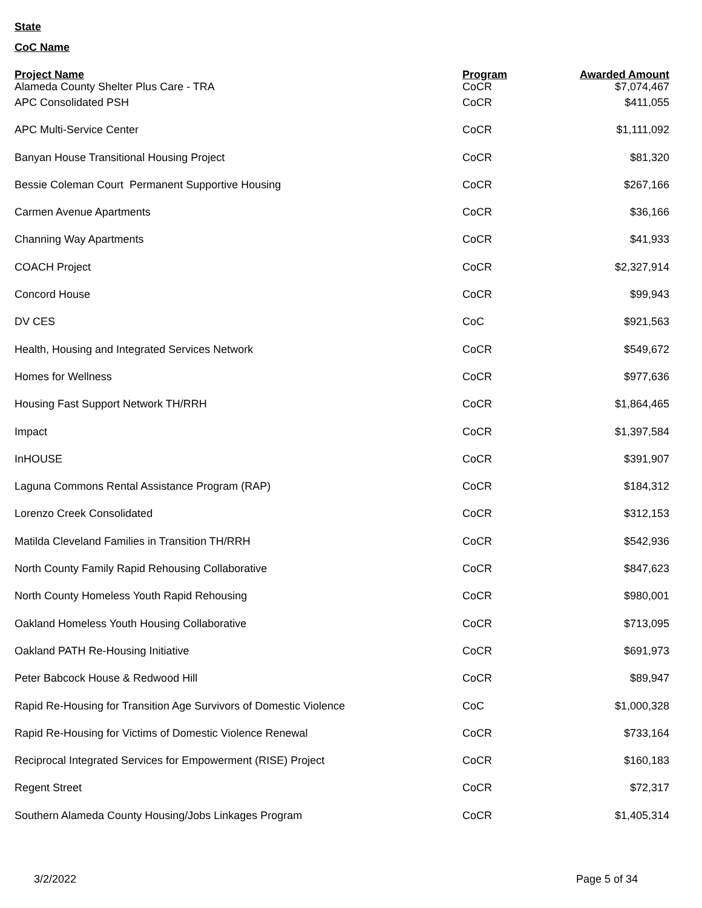State
CoC Name
| Project Name | Program | Awarded Amount |
| --- | --- | --- |
| Alameda County Shelter Plus Care - TRA | CoCR | $7,074,467 |
| APC Consolidated PSH | CoCR | $411,055 |
| APC Multi-Service Center | CoCR | $1,111,092 |
| Banyan House Transitional Housing Project | CoCR | $81,320 |
| Bessie Coleman Court Permanent Supportive Housing | CoCR | $267,166 |
| Carmen Avenue Apartments | CoCR | $36,166 |
| Channing Way Apartments | CoCR | $41,933 |
| COACH Project | CoCR | $2,327,914 |
| Concord House | CoCR | $99,943 |
| DV CES | CoC | $921,563 |
| Health, Housing and Integrated Services Network | CoCR | $549,672 |
| Homes for Wellness | CoCR | $977,636 |
| Housing Fast Support Network TH/RRH | CoCR | $1,864,465 |
| Impact | CoCR | $1,397,584 |
| InHOUSE | CoCR | $391,907 |
| Laguna Commons Rental Assistance Program (RAP) | CoCR | $184,312 |
| Lorenzo Creek Consolidated | CoCR | $312,153 |
| Matilda Cleveland Families in Transition TH/RRH | CoCR | $542,936 |
| North County Family Rapid Rehousing Collaborative | CoCR | $847,623 |
| North County Homeless Youth Rapid Rehousing | CoCR | $980,001 |
| Oakland Homeless Youth Housing Collaborative | CoCR | $713,095 |
| Oakland PATH Re-Housing Initiative | CoCR | $691,973 |
| Peter Babcock House & Redwood Hill | CoCR | $89,947 |
| Rapid Re-Housing for Transition Age Survivors of Domestic Violence | CoC | $1,000,328 |
| Rapid Re-Housing for Victims of Domestic Violence Renewal | CoCR | $733,164 |
| Reciprocal Integrated Services for Empowerment (RISE) Project | CoCR | $160,183 |
| Regent Street | CoCR | $72,317 |
| Southern Alameda County Housing/Jobs Linkages Program | CoCR | $1,405,314 |
3/2/2022 Page 5 of 34